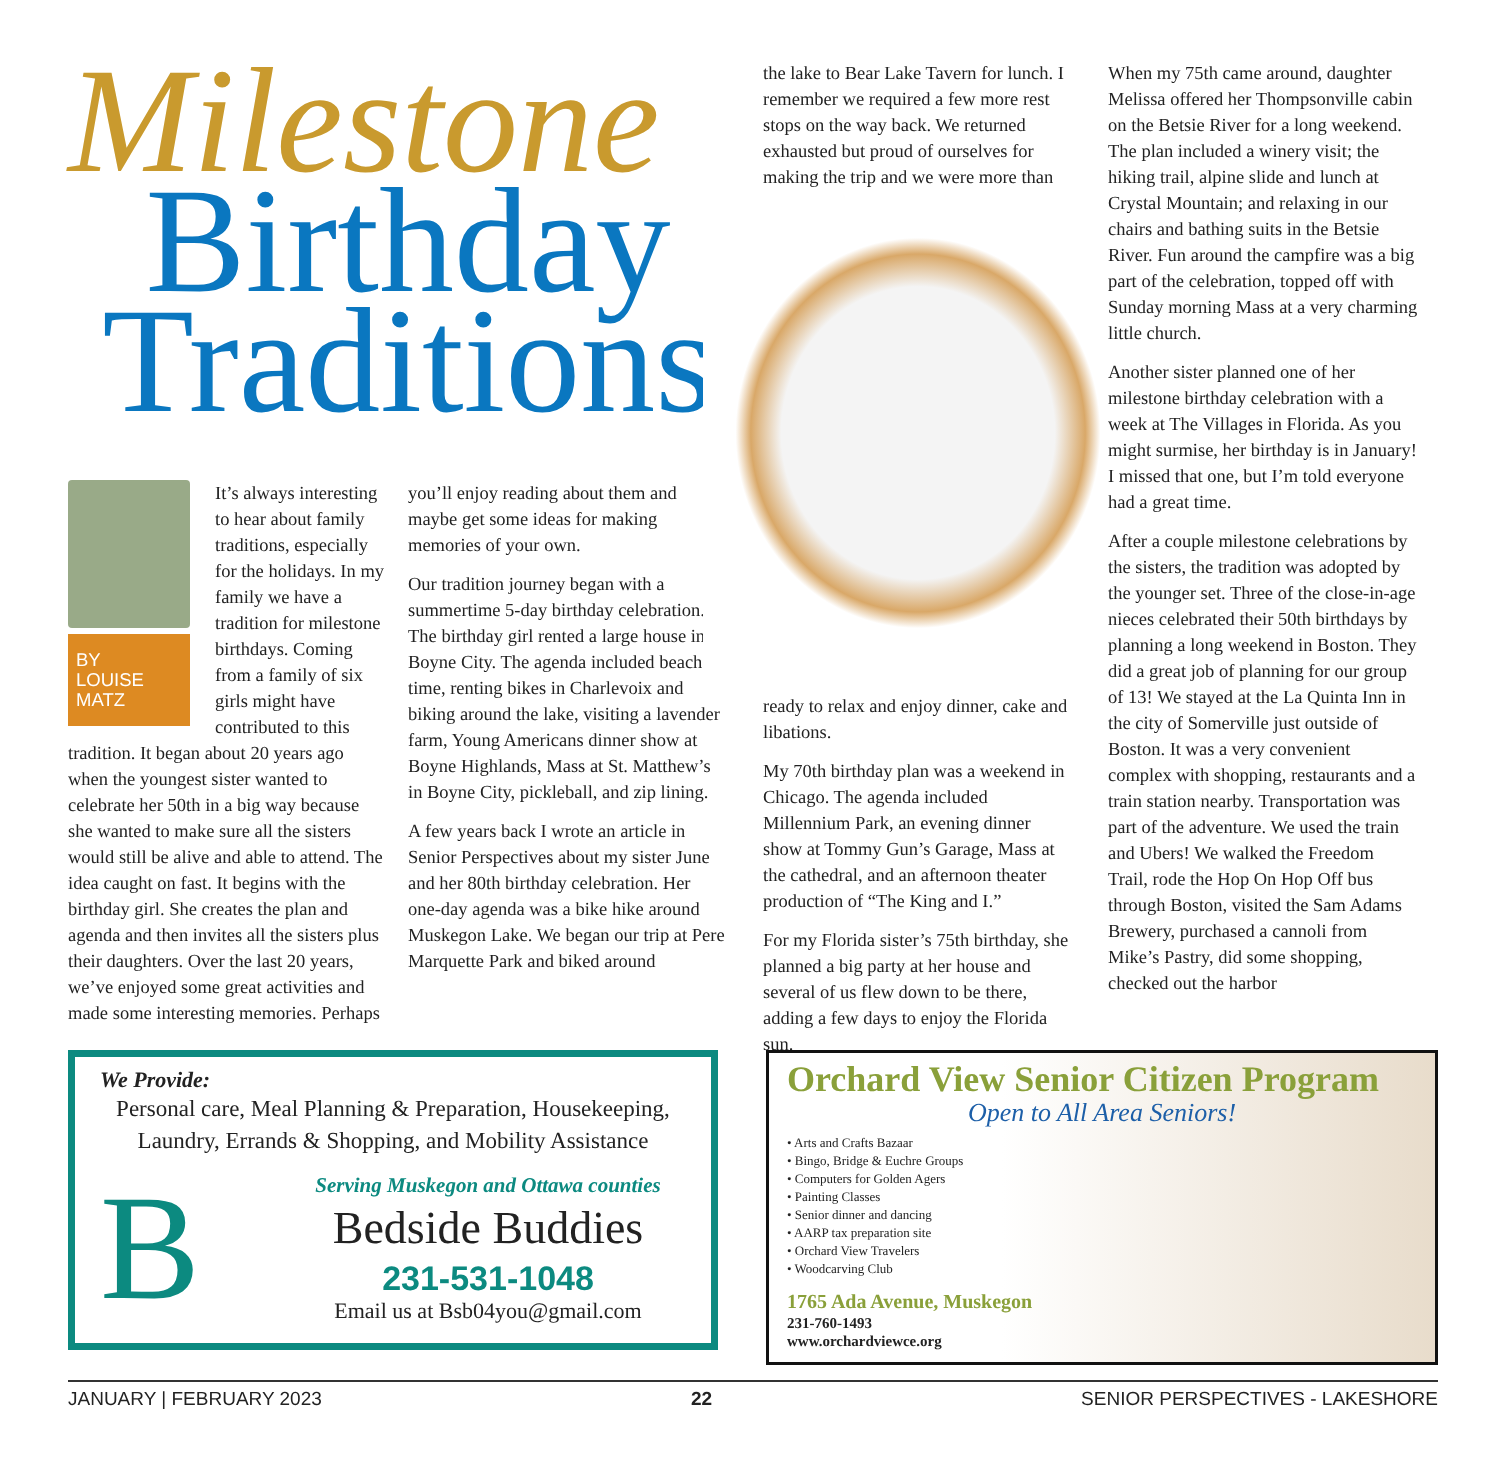Milestone
Birthday
Traditions
BY
LOUISE
MATZ
It’s always interesting to hear about family traditions, especially for the holidays. In my family we have a tradition for milestone birthdays. Coming from a family of six girls might have contributed to this tradition. It began about 20 years ago when the youngest sister wanted to celebrate her 50th in a big way because she wanted to make sure all the sisters would still be alive and able to attend. The idea caught on fast. It begins with the birthday girl. She creates the plan and agenda and then invites all the sisters plus their daughters. Over the last 20 years, we’ve enjoyed some great activities and made some interesting memories. Perhaps
you’ll enjoy reading about them and maybe get some ideas for making memories of your own.
Our tradition journey began with a summertime 5-day birthday celebration. The birthday girl rented a large house in Boyne City. The agenda included beach time, renting bikes in Charlevoix and biking around the lake, visiting a lavender farm, Young Americans dinner show at Boyne Highlands, Mass at St. Matthew’s in Boyne City, pickleball, and zip lining.
A few years back I wrote an article in Senior Perspectives about my sister June and her 80th birthday celebration. Her one-day agenda was a bike hike around Muskegon Lake. We began our trip at Pere Marquette Park and biked around
the lake to Bear Lake Tavern for lunch. I remember we required a few more rest stops on the way back. We returned exhausted but proud of ourselves for making the trip and we were more than
ready to relax and enjoy dinner, cake and libations.
My 70th birthday plan was a weekend in Chicago. The agenda included Millennium Park, an evening dinner show at Tommy Gun’s Garage, Mass at the cathedral, and an afternoon theater production of “The King and I.”
For my Florida sister’s 75th birthday, she planned a big party at her house and several of us flew down to be there, adding a few days to enjoy the Florida sun.
When my 75th came around, daughter Melissa offered her Thompsonville cabin on the Betsie River for a long weekend. The plan included a winery visit; the hiking trail, alpine slide and lunch at Crystal Mountain; and relaxing in our chairs and bathing suits in the Betsie River. Fun around the campfire was a big part of the celebration, topped off with Sunday morning Mass at a very charming little church.
Another sister planned one of her milestone birthday celebration with a week at The Villages in Florida. As you might surmise, her birthday is in January! I missed that one, but I’m told everyone had a great time.
After a couple milestone celebrations by the sisters, the tradition was adopted by the younger set. Three of the close-in-age nieces celebrated their 50th birthdays by planning a long weekend in Boston. They did a great job of planning for our group of 13! We stayed at the La Quinta Inn in the city of Somerville just outside of Boston. It was a very convenient complex with shopping, restaurants and a train station nearby. Transportation was part of the adventure. We used the train and Ubers! We walked the Freedom Trail, rode the Hop On Hop Off bus through Boston, visited the Sam Adams Brewery, purchased a cannoli from Mike’s Pastry, did some shopping, checked out the harbor
We Provide:
Personal care, Meal Planning & Preparation, Housekeeping, Laundry, Errands & Shopping, and Mobility Assistance
B
Serving Muskegon and Ottawa counties
Bedside Buddies
231-531-1048
Email us at Bsb04you@gmail.com
Orchard View Senior Citizen Program
Open to All Area Seniors!
• Arts and Crafts Bazaar
• Bingo, Bridge & Euchre Groups
• Computers for Golden Agers
• Painting Classes
• Senior dinner and dancing
• AARP tax preparation site
• Orchard View Travelers
• Woodcarving Club
1765 Ada Avenue, Muskegon
231-760-1493
www.orchardviewce.org
JANUARY | FEBRUARY 2023 22 SENIOR PERSPECTIVES - LAKESHORE